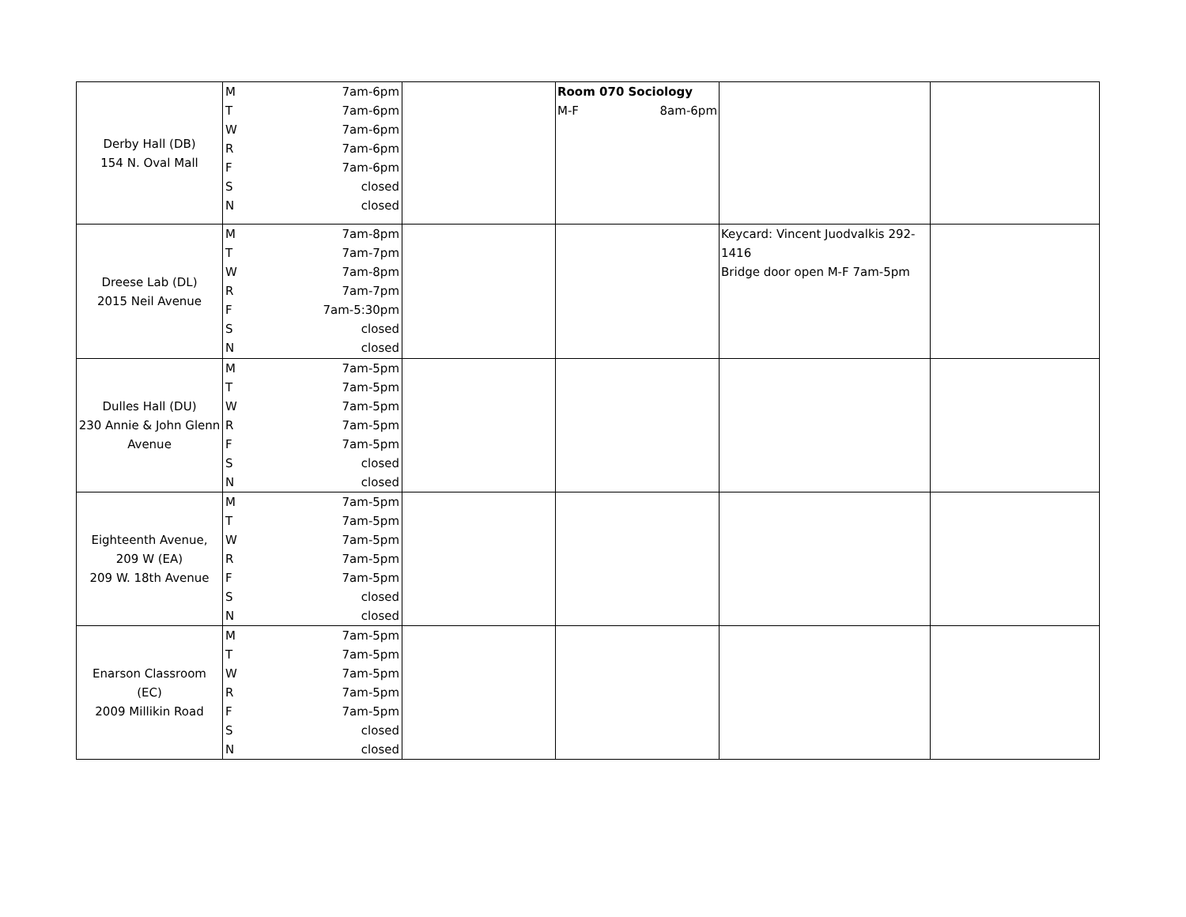| Derby Hall (DB) 154 N. Oval Mall | M 7am-6pm T 7am-6pm W 7am-6pm R 7am-6pm F 7am-6pm S closed N closed | | Room 070 Sociology M-F 8am-6pm | | |
| Dreese Lab (DL) 2015 Neil Avenue | M 7am-8pm T 7am-7pm W 7am-8pm R 7am-7pm F 7am-5:30pm S closed N closed | | | Keycard: Vincent Juodvalkis 292-1416 Bridge door open M-F 7am-5pm | |
| Dulles Hall (DU) 230 Annie & John Glenn Avenue | M 7am-5pm T 7am-5pm W 7am-5pm R 7am-5pm F 7am-5pm S closed N closed | | | | |
| Eighteenth Avenue, 209 W (EA) 209 W. 18th Avenue | M 7am-5pm T 7am-5pm W 7am-5pm R 7am-5pm F 7am-5pm S closed N closed | | | | |
| Enarson Classroom (EC) 2009 Millikin Road | M 7am-5pm T 7am-5pm W 7am-5pm R 7am-5pm F 7am-5pm S closed N closed | | | | |